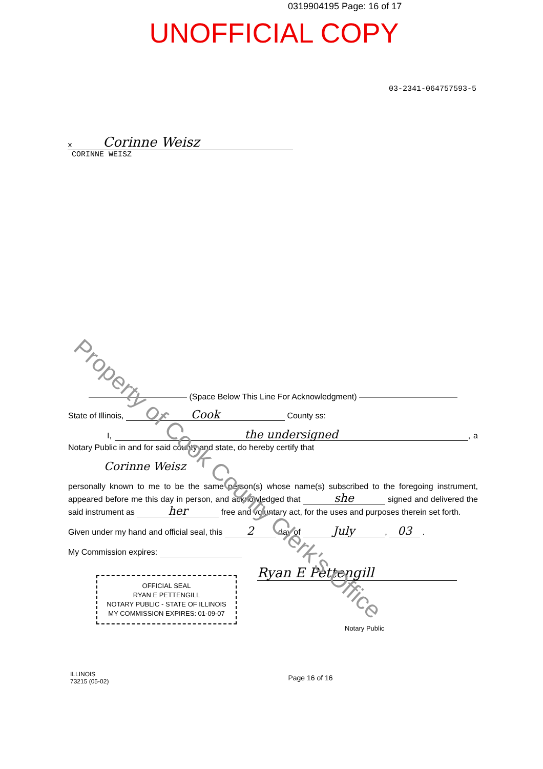0319904195 Page: 16 of 17
UNOFFICIAL COPY
03-2341-064757593-5
x Corinne Weisz
CORINNE WEISZ
Property of Cook County Clerk's Office
———————————— (Space Below This Line For Acknowledgment) ————————————
State of Illinois, Cook County ss:
I, the undersigned, a Notary Public in and for said county and state, do hereby certify that
Corinne Weisz
personally known to me to be the same person(s) whose name(s) subscribed to the foregoing instrument, appeared before me this day in person, and acknowledged that she signed and delivered the said instrument as her free and voluntary act, for the uses and purposes therein set forth.
Given under my hand and official seal, this 2 day of July, 03 .
My Commission expires:
OFFICIAL SEAL
RYAN E PETTENGILL
NOTARY PUBLIC - STATE OF ILLINOIS
MY COMMISSION EXPIRES: 01-09-07
Ryan E Pettengill
Notary Public
ILLINOIS
73215 (05-02)
Page 16 of 16